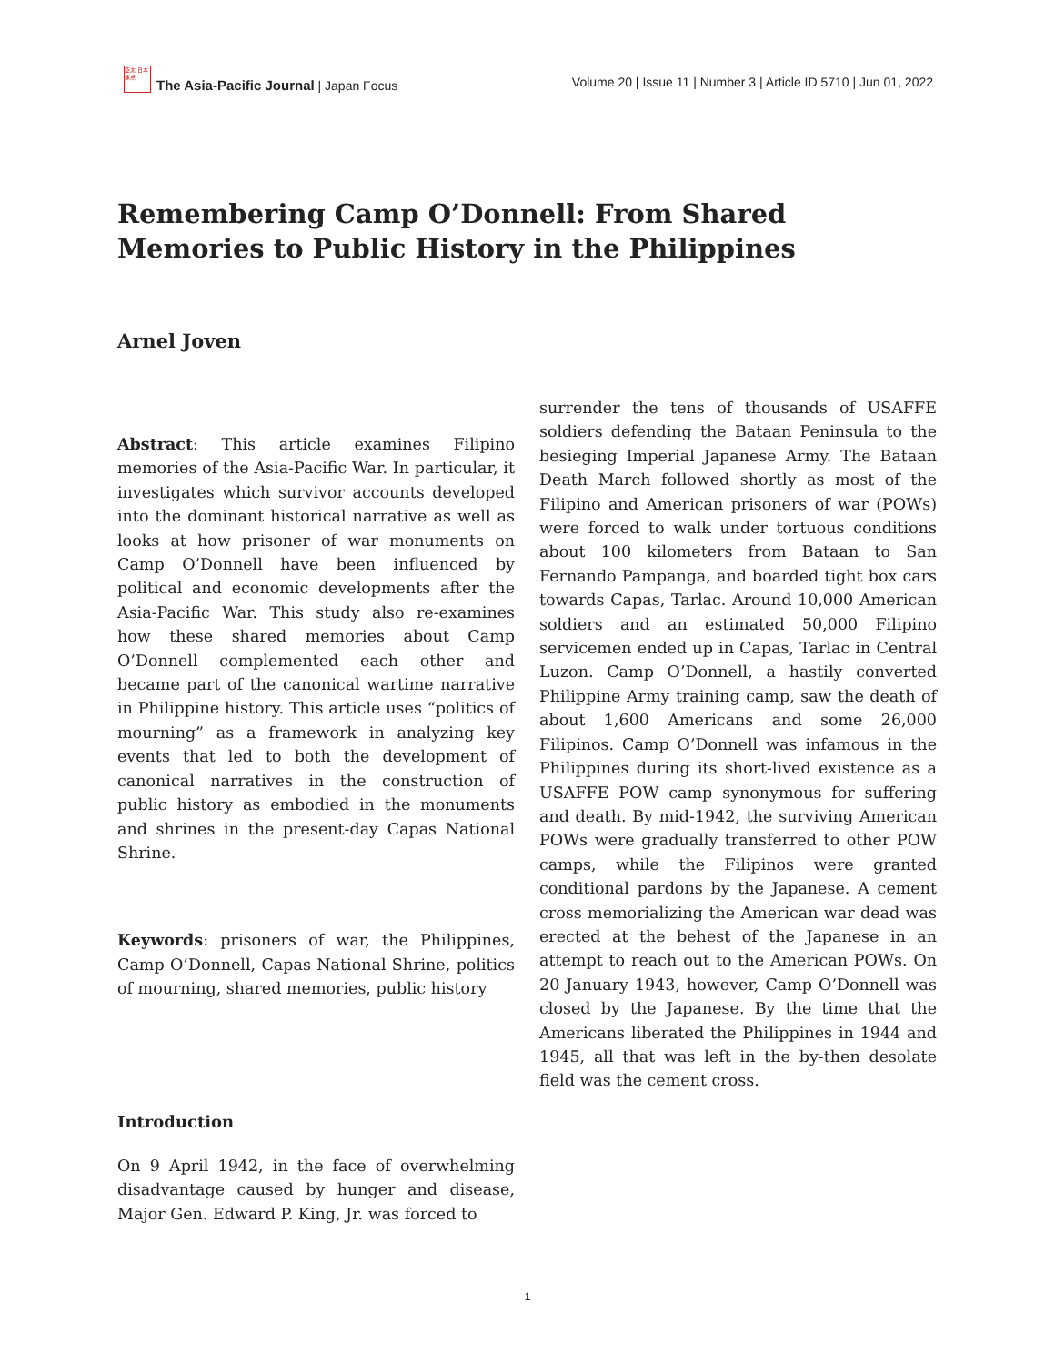亞太 日本 焦点
The Asia-Pacific Journal | Japan Focus
Volume 20 | Issue 11 | Number 3 | Article ID 5710 | Jun 01, 2022
Remembering Camp O’Donnell: From Shared Memories to Public History in the Philippines
Arnel Joven
Abstract: This article examines Filipino memories of the Asia-Pacific War. In particular, it investigates which survivor accounts developed into the dominant historical narrative as well as looks at how prisoner of war monuments on Camp O’Donnell have been influenced by political and economic developments after the Asia-Pacific War. This study also re-examines how these shared memories about Camp O’Donnell complemented each other and became part of the canonical wartime narrative in Philippine history. This article uses “politics of mourning” as a framework in analyzing key events that led to both the development of canonical narratives in the construction of public history as embodied in the monuments and shrines in the present-day Capas National Shrine.
Keywords: prisoners of war, the Philippines, Camp O’Donnell, Capas National Shrine, politics of mourning, shared memories, public history
Introduction
On 9 April 1942, in the face of overwhelming disadvantage caused by hunger and disease, Major Gen. Edward P. King, Jr. was forced to
surrender the tens of thousands of USAFFE soldiers defending the Bataan Peninsula to the besieging Imperial Japanese Army. The Bataan Death March followed shortly as most of the Filipino and American prisoners of war (POWs) were forced to walk under tortuous conditions about 100 kilometers from Bataan to San Fernando Pampanga, and boarded tight box cars towards Capas, Tarlac. Around 10,000 American soldiers and an estimated 50,000 Filipino servicemen ended up in Capas, Tarlac in Central Luzon. Camp O’Donnell, a hastily converted Philippine Army training camp, saw the death of about 1,600 Americans and some 26,000 Filipinos. Camp O’Donnell was infamous in the Philippines during its short-lived existence as a USAFFE POW camp synonymous for suffering and death. By mid-1942, the surviving American POWs were gradually transferred to other POW camps, while the Filipinos were granted conditional pardons by the Japanese. A cement cross memorializing the American war dead was erected at the behest of the Japanese in an attempt to reach out to the American POWs. On 20 January 1943, however, Camp O’Donnell was closed by the Japanese. By the time that the Americans liberated the Philippines in 1944 and 1945, all that was left in the by-then desolate field was the cement cross.
1